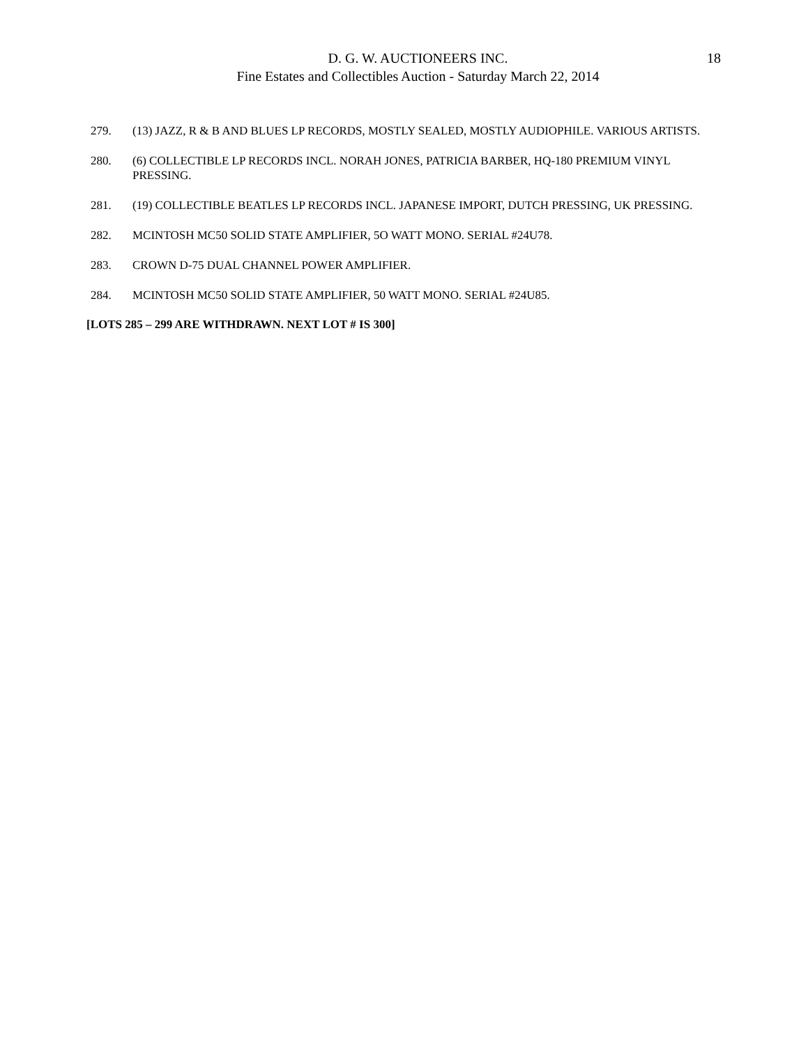D. G. W. AUCTIONEERS INC.
Fine Estates and Collectibles Auction - Saturday March 22, 2014
18
279. (13) JAZZ, R & B AND BLUES LP RECORDS, MOSTLY SEALED, MOSTLY AUDIOPHILE. VARIOUS ARTISTS.
280. (6) COLLECTIBLE LP RECORDS INCL. NORAH JONES, PATRICIA BARBER, HQ-180 PREMIUM VINYL PRESSING.
281. (19) COLLECTIBLE BEATLES LP RECORDS INCL. JAPANESE IMPORT, DUTCH PRESSING, UK PRESSING.
282. MCINTOSH MC50 SOLID STATE AMPLIFIER, 5O WATT MONO. SERIAL #24U78.
283. CROWN D-75 DUAL CHANNEL POWER AMPLIFIER.
284. MCINTOSH MC50 SOLID STATE AMPLIFIER, 50 WATT MONO. SERIAL #24U85.
[LOTS 285 – 299 ARE WITHDRAWN. NEXT LOT # IS 300]